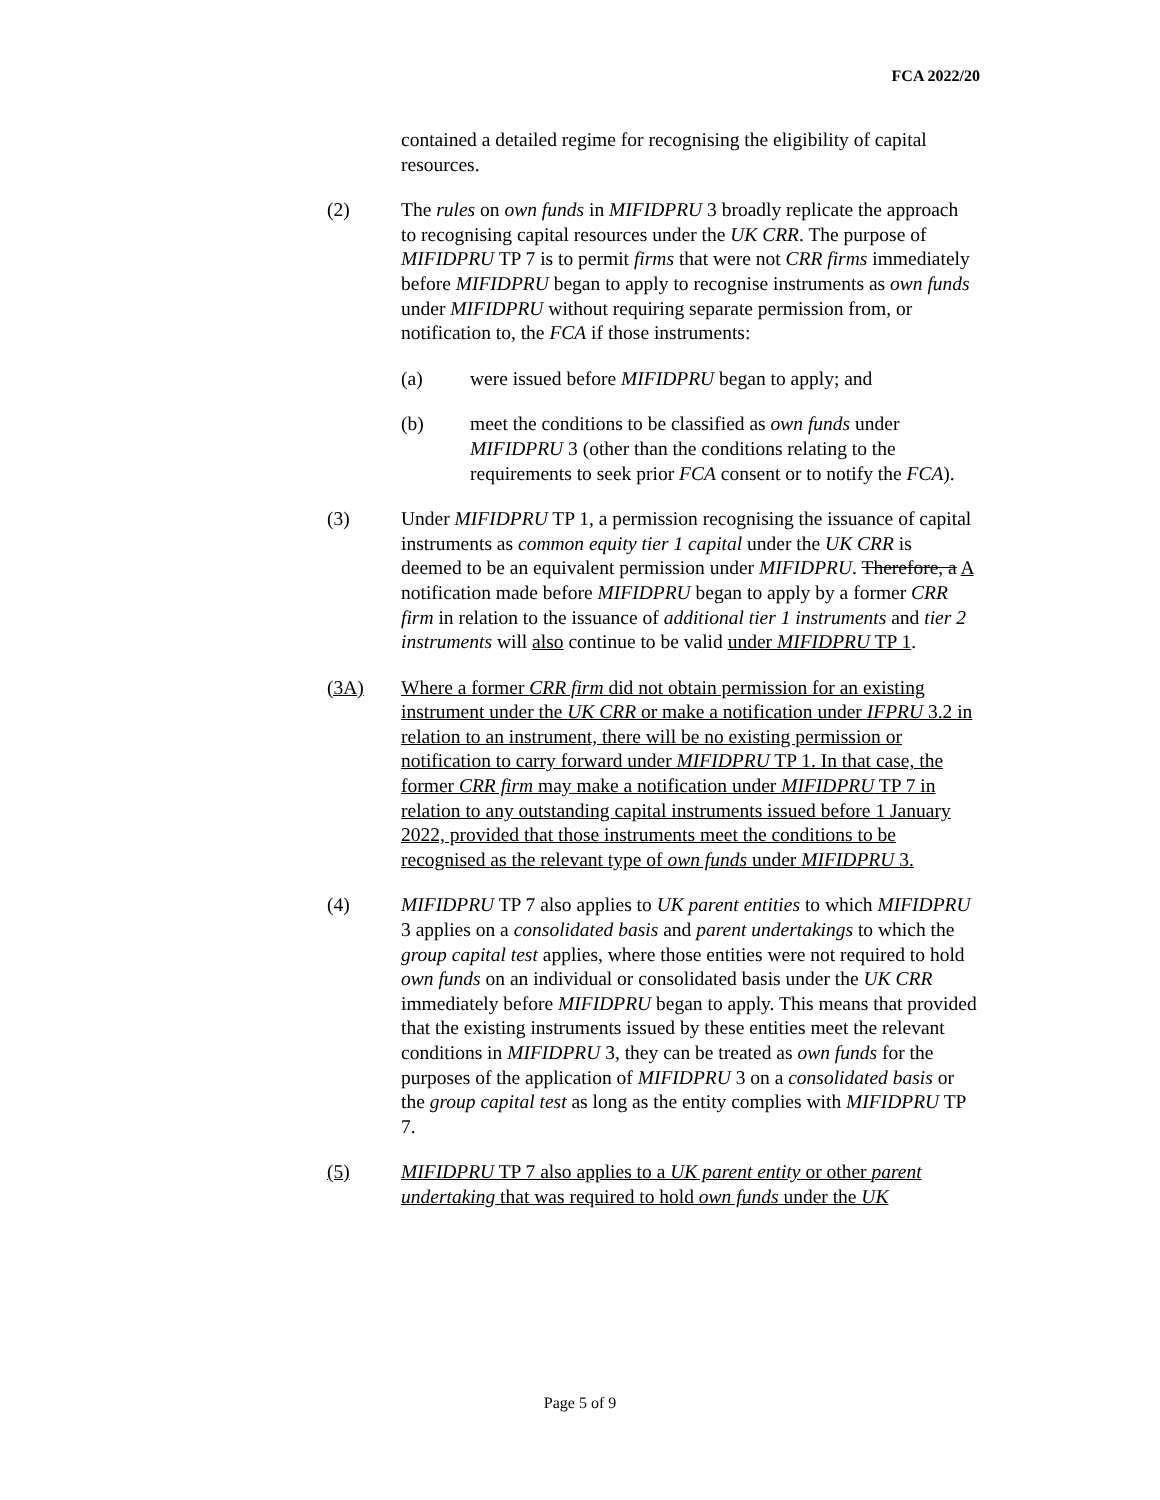FCA 2022/20
contained a detailed regime for recognising the eligibility of capital resources.
(2) The rules on own funds in MIFIDPRU 3 broadly replicate the approach to recognising capital resources under the UK CRR. The purpose of MIFIDPRU TP 7 is to permit firms that were not CRR firms immediately before MIFIDPRU began to apply to recognise instruments as own funds under MIFIDPRU without requiring separate permission from, or notification to, the FCA if those instruments:
(a) were issued before MIFIDPRU began to apply; and
(b) meet the conditions to be classified as own funds under MIFIDPRU 3 (other than the conditions relating to the requirements to seek prior FCA consent or to notify the FCA).
(3) Under MIFIDPRU TP 1, a permission recognising the issuance of capital instruments as common equity tier 1 capital under the UK CRR is deemed to be an equivalent permission under MIFIDPRU. Therefore, a A notification made before MIFIDPRU began to apply by a former CRR firm in relation to the issuance of additional tier 1 instruments and tier 2 instruments will also continue to be valid under MIFIDPRU TP 1.
(3A) Where a former CRR firm did not obtain permission for an existing instrument under the UK CRR or make a notification under IFPRU 3.2 in relation to an instrument, there will be no existing permission or notification to carry forward under MIFIDPRU TP 1. In that case, the former CRR firm may make a notification under MIFIDPRU TP 7 in relation to any outstanding capital instruments issued before 1 January 2022, provided that those instruments meet the conditions to be recognised as the relevant type of own funds under MIFIDPRU 3.
(4) MIFIDPRU TP 7 also applies to UK parent entities to which MIFIDPRU 3 applies on a consolidated basis and parent undertakings to which the group capital test applies, where those entities were not required to hold own funds on an individual or consolidated basis under the UK CRR immediately before MIFIDPRU began to apply. This means that provided that the existing instruments issued by these entities meet the relevant conditions in MIFIDPRU 3, they can be treated as own funds for the purposes of the application of MIFIDPRU 3 on a consolidated basis or the group capital test as long as the entity complies with MIFIDPRU TP 7.
(5) MIFIDPRU TP 7 also applies to a UK parent entity or other parent undertaking that was required to hold own funds under the UK
Page 5 of 9